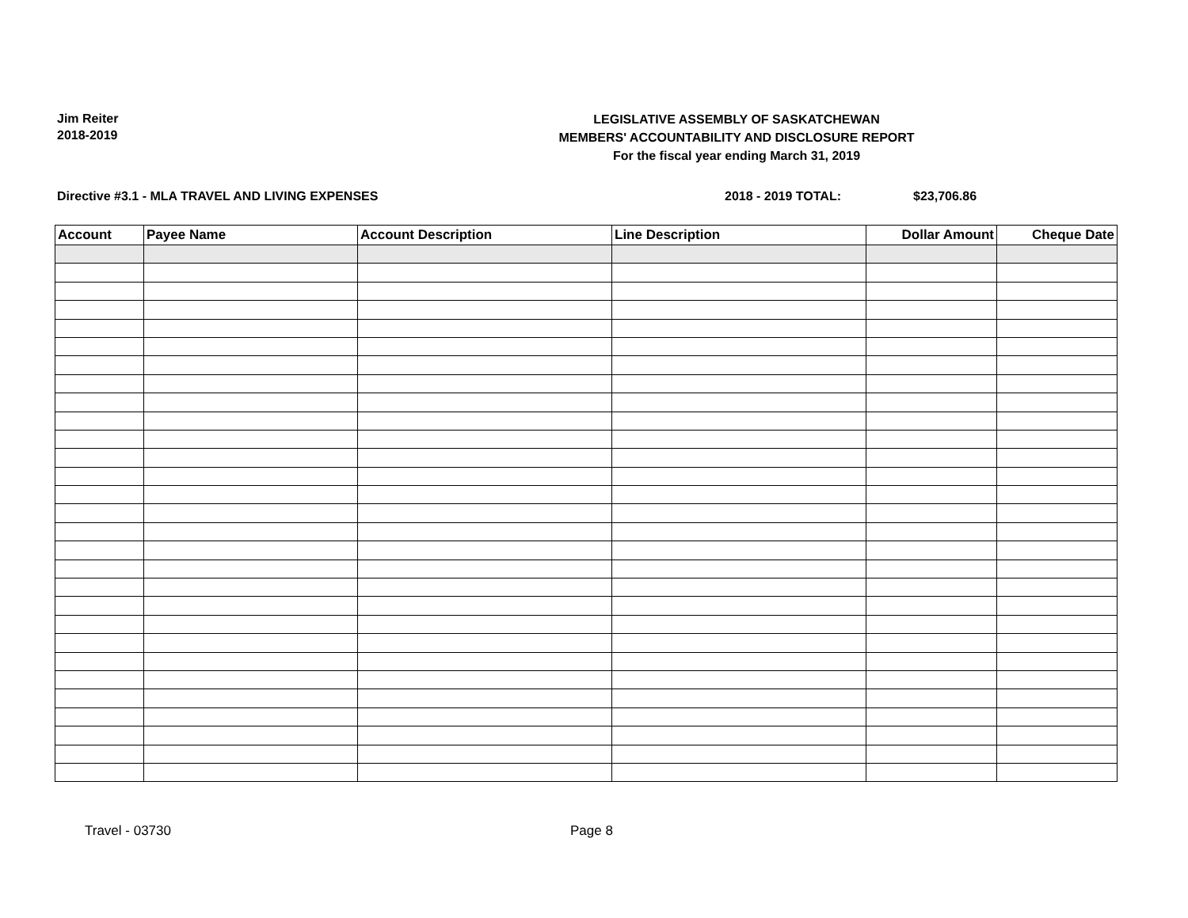Jim Reiter
2018-2019
LEGISLATIVE ASSEMBLY OF SASKATCHEWAN
MEMBERS' ACCOUNTABILITY AND DISCLOSURE REPORT
For the fiscal year ending March 31, 2019
Directive #3.1 - MLA TRAVEL AND LIVING EXPENSES 2018 - 2019 TOTAL: $23,706.86
| Account | Payee Name | Account Description | Line Description | Dollar Amount | Cheque Date |
| --- | --- | --- | --- | --- | --- |
Travel - 03730 Page 8